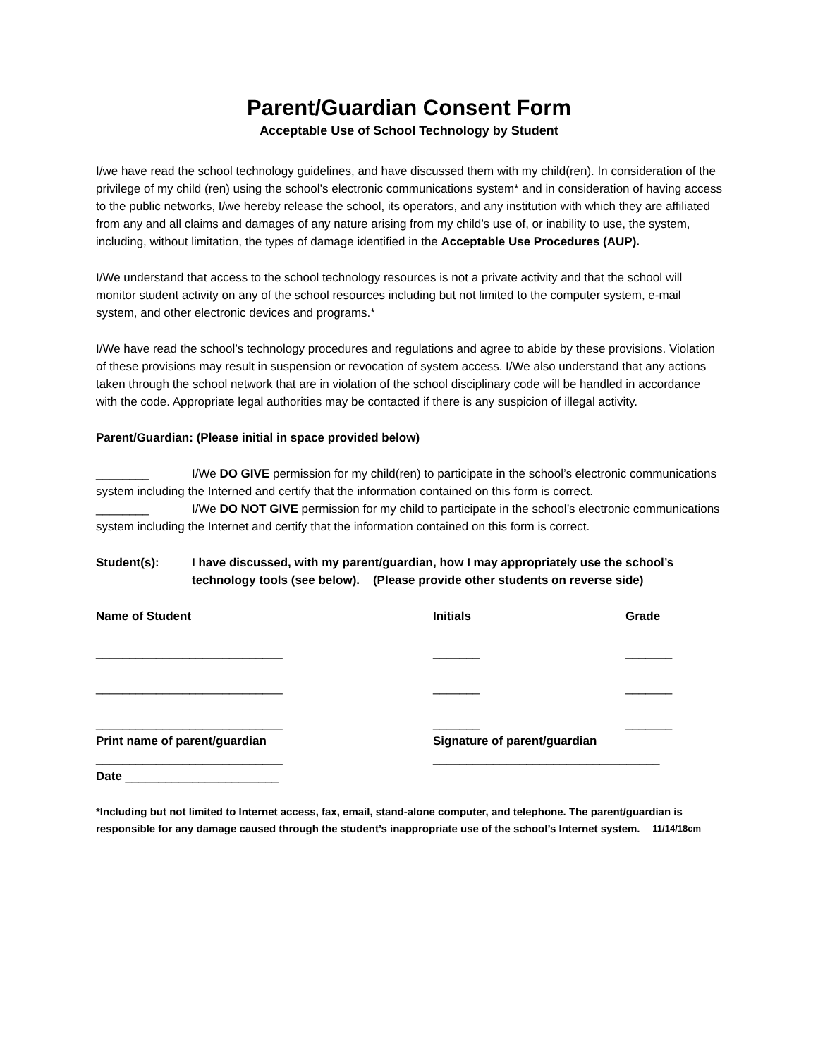Parent/Guardian Consent Form
Acceptable Use of School Technology by Student
I/we have read the school technology guidelines, and have discussed them with my child(ren). In consideration of the privilege of my child (ren) using the school’s electronic communications system* and in consideration of having access to the public networks, I/we hereby release the school, its operators, and any institution with which they are affiliated from any and all claims and damages of any nature arising from my child’s use of, or inability to use, the system, including, without limitation, the types of damage identified in the Acceptable Use Procedures (AUP).
I/We understand that access to the school technology resources is not a private activity and that the school will monitor student activity on any of the school resources including but not limited to the computer system, e-mail system, and other electronic devices and programs.*
I/We have read the school’s technology procedures and regulations and agree to abide by these provisions. Violation of these provisions may result in suspension or revocation of system access. I/We also understand that any actions taken through the school network that are in violation of the school disciplinary code will be handled in accordance with the code. Appropriate legal authorities may be contacted if there is any suspicion of illegal activity.
Parent/Guardian: (Please initial in space provided below)
________ I/We DO GIVE permission for my child(ren) to participate in the school’s electronic communications system including the Interned and certify that the information contained on this form is correct.
________ I/We DO NOT GIVE permission for my child to participate in the school’s electronic communications system including the Internet and certify that the information contained on this form is correct.
| Student(s): | I have discussed, with my parent/guardian, how I may appropriately use the school’s technology tools (see below). (Please provide other students on reverse side) |
| Name of Student | Initials | Grade |
| --- | --- | --- |
| ____________________________ | _______ | _______ |
| ____________________________ | _______ | _______ |
| ____________________________ | _______ | _______ |
| Print name of parent/guardian | Signature of parent/guardian | |
| ____________________________ | __________________________________ | |
| Date _______________________ | | |
*Including but not limited to Internet access, fax, email, stand-alone computer, and telephone. The parent/guardian is responsible for any damage caused through the student’s inappropriate use of the school’s Internet system. 11/14/18cm